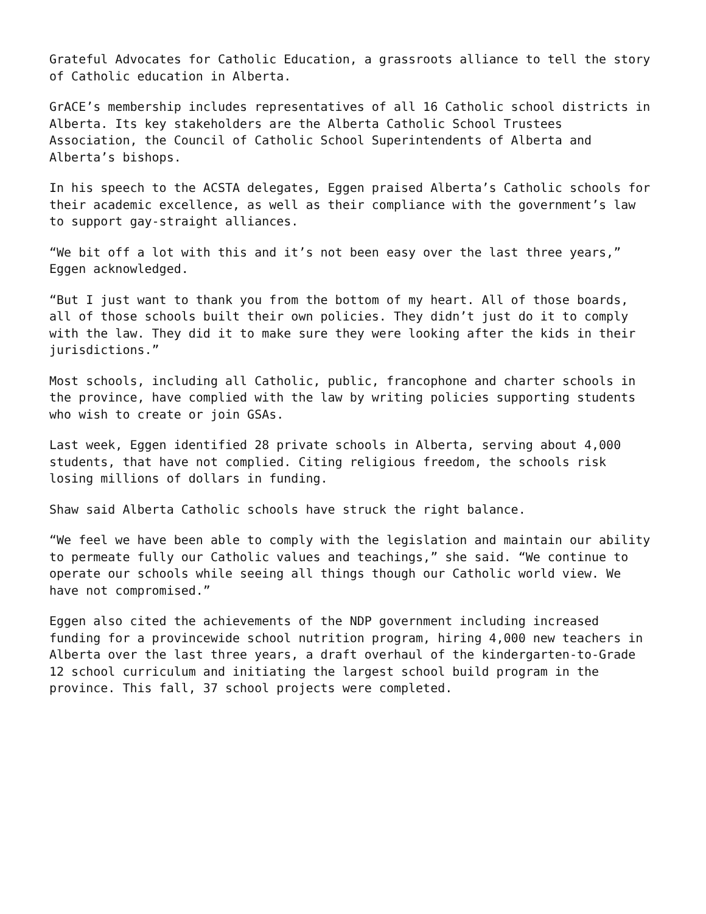Grateful Advocates for Catholic Education, a grassroots alliance to tell the story of Catholic education in Alberta.
GrACE’s membership includes representatives of all 16 Catholic school districts in Alberta. Its key stakeholders are the Alberta Catholic School Trustees Association, the Council of Catholic School Superintendents of Alberta and Alberta’s bishops.
In his speech to the ACSTA delegates, Eggen praised Alberta’s Catholic schools for their academic excellence, as well as their compliance with the government’s law to support gay-straight alliances.
“We bit off a lot with this and it’s not been easy over the last three years,” Eggen acknowledged.
“But I just want to thank you from the bottom of my heart. All of those boards, all of those schools built their own policies. They didn’t just do it to comply with the law. They did it to make sure they were looking after the kids in their jurisdictions.”
Most schools, including all Catholic, public, francophone and charter schools in the province, have complied with the law by writing policies supporting students who wish to create or join GSAs.
Last week, Eggen identified 28 private schools in Alberta, serving about 4,000 students, that have not complied. Citing religious freedom, the schools risk losing millions of dollars in funding.
Shaw said Alberta Catholic schools have struck the right balance.
“We feel we have been able to comply with the legislation and maintain our ability to permeate fully our Catholic values and teachings,” she said. “We continue to operate our schools while seeing all things though our Catholic world view. We have not compromised.”
Eggen also cited the achievements of the NDP government including increased funding for a provincewide school nutrition program, hiring 4,000 new teachers in Alberta over the last three years, a draft overhaul of the kindergarten-to-Grade 12 school curriculum and initiating the largest school build program in the province. This fall, 37 school projects were completed.